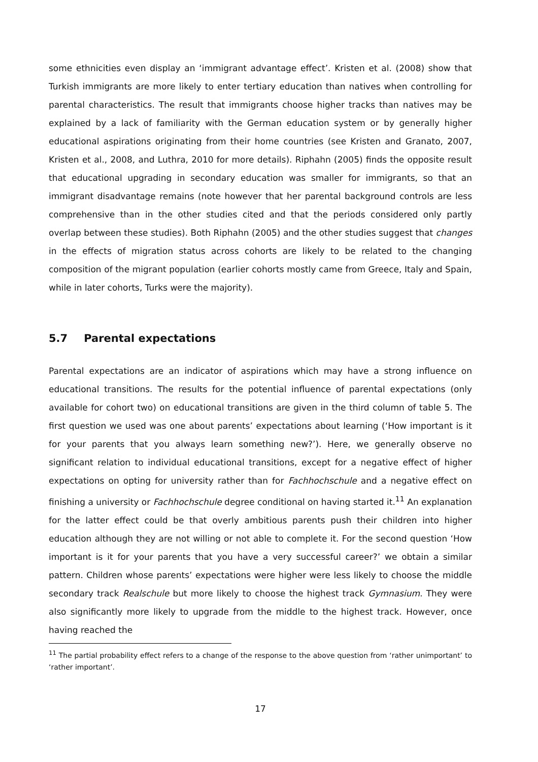some ethnicities even display an ‘immigrant advantage effect’. Kristen et al. (2008) show that Turkish immigrants are more likely to enter tertiary education than natives when controlling for parental characteristics. The result that immigrants choose higher tracks than natives may be explained by a lack of familiarity with the German education system or by generally higher educational aspirations originating from their home countries (see Kristen and Granato, 2007, Kristen et al., 2008, and Luthra, 2010 for more details). Riphahn (2005) finds the opposite result that educational upgrading in secondary education was smaller for immigrants, so that an immigrant disadvantage remains (note however that her parental background controls are less comprehensive than in the other studies cited and that the periods considered only partly overlap between these studies). Both Riphahn (2005) and the other studies suggest that changes in the effects of migration status across cohorts are likely to be related to the changing composition of the migrant population (earlier cohorts mostly came from Greece, Italy and Spain, while in later cohorts, Turks were the majority).
5.7 Parental expectations
Parental expectations are an indicator of aspirations which may have a strong influence on educational transitions. The results for the potential influence of parental expectations (only available for cohort two) on educational transitions are given in the third column of table 5. The first question we used was one about parents’ expectations about learning (‘How important is it for your parents that you always learn something new?’). Here, we generally observe no significant relation to individual educational transitions, except for a negative effect of higher expectations on opting for university rather than for Fachhochschule and a negative effect on finishing a university or Fachhochschule degree conditional on having started it.<sup>11</sup> An explanation for the latter effect could be that overly ambitious parents push their children into higher education although they are not willing or not able to complete it. For the second question ‘How important is it for your parents that you have a very successful career?’ we obtain a similar pattern. Children whose parents’ expectations were higher were less likely to choose the middle secondary track Realschule but more likely to choose the highest track Gymnasium. They were also significantly more likely to upgrade from the middle to the highest track. However, once having reached the
<sup>11</sup> The partial probability effect refers to a change of the response to the above question from ‘rather unimportant’ to ‘rather important’.
17